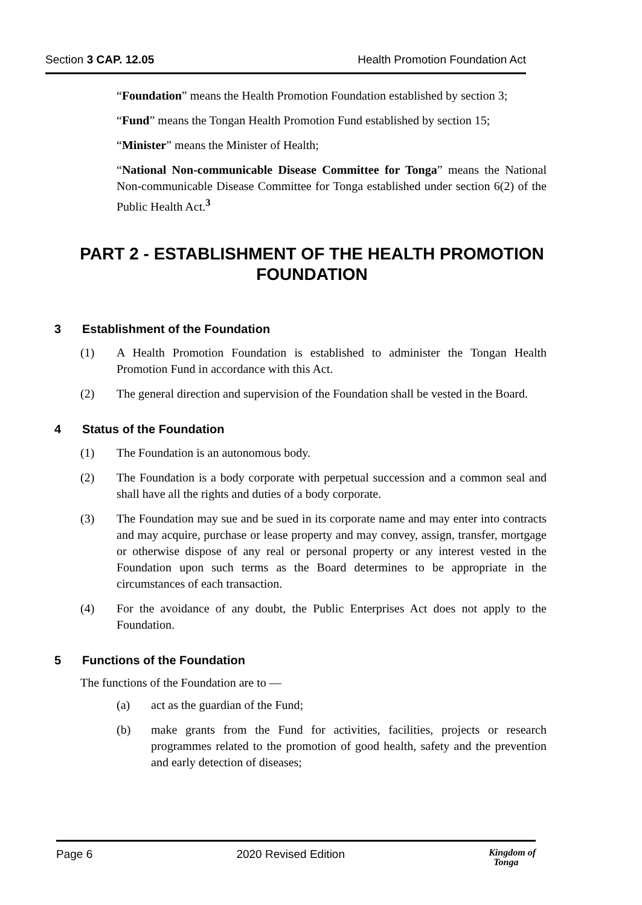Section 3 CAP. 12.05 Health Promotion Foundation Act
“Foundation” means the Health Promotion Foundation established by section 3;
“Fund” means the Tongan Health Promotion Fund established by section 15;
“Minister” means the Minister of Health;
“National Non-communicable Disease Committee for Tonga” means the National Non-communicable Disease Committee for Tonga established under section 6(2) of the Public Health Act.<sup>3</sup>
PART 2 - ESTABLISHMENT OF THE HEALTH PROMOTION FOUNDATION
3 Establishment of the Foundation
(1) A Health Promotion Foundation is established to administer the Tongan Health Promotion Fund in accordance with this Act.
(2) The general direction and supervision of the Foundation shall be vested in the Board.
4 Status of the Foundation
(1) The Foundation is an autonomous body.
(2) The Foundation is a body corporate with perpetual succession and a common seal and shall have all the rights and duties of a body corporate.
(3) The Foundation may sue and be sued in its corporate name and may enter into contracts and may acquire, purchase or lease property and may convey, assign, transfer, mortgage or otherwise dispose of any real or personal property or any interest vested in the Foundation upon such terms as the Board determines to be appropriate in the circumstances of each transaction.
(4) For the avoidance of any doubt, the Public Enterprises Act does not apply to the Foundation.
5 Functions of the Foundation
The functions of the Foundation are to —
(a) act as the guardian of the Fund;
(b) make grants from the Fund for activities, facilities, projects or research programmes related to the promotion of good health, safety and the prevention and early detection of diseases;
Page 6 2020 Revised Edition
Kingdom of
Tonga